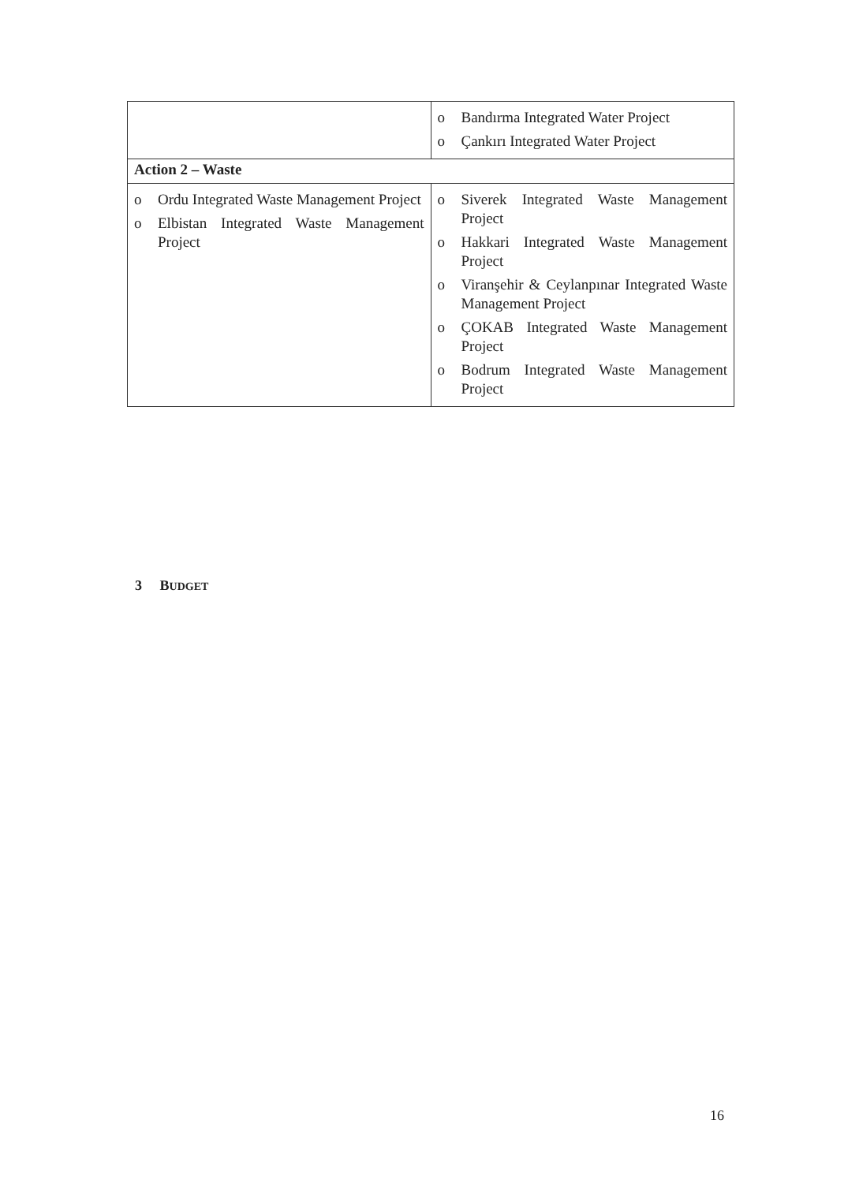| | o Bandırma Integrated Water Project o Çankırı Integrated Water Project |
| Action 2 – Waste | |
| o Ordu Integrated Waste Management Project o Elbistan Integrated Waste Management Project | o Siverek Integrated Waste Management Project o Hakkari Integrated Waste Management Project o Viranşehir & Ceylanpınar Integrated Waste Management Project o ÇOKAB Integrated Waste Management Project o Bodrum Integrated Waste Management Project |
3 BUDGET
16